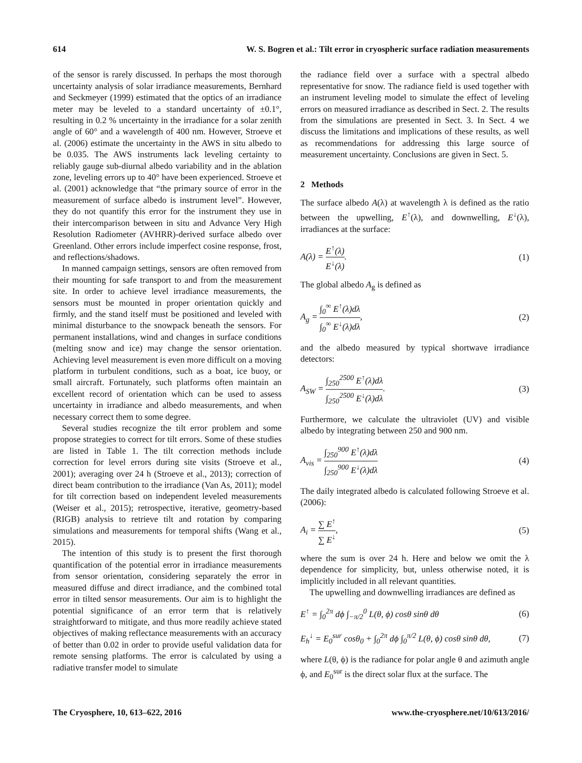614 W. S. Bogren et al.: Tilt error in cryospheric surface radiation measurements
of the sensor is rarely discussed. In perhaps the most thorough uncertainty analysis of solar irradiance measurements, Bernhard and Seckmeyer (1999) estimated that the optics of an irradiance meter may be leveled to a standard uncertainty of ±0.1°, resulting in 0.2 % uncertainty in the irradiance for a solar zenith angle of 60° and a wavelength of 400 nm. However, Stroeve et al. (2006) estimate the uncertainty in the AWS in situ albedo to be 0.035. The AWS instruments lack leveling certainty to reliably gauge sub-diurnal albedo variability and in the ablation zone, leveling errors up to 40° have been experienced. Stroeve et al. (2001) acknowledge that “the primary source of error in the measurement of surface albedo is instrument level”. However, they do not quantify this error for the instrument they use in their intercomparison between in situ and Advance Very High Resolution Radiometer (AVHRR)-derived surface albedo over Greenland. Other errors include imperfect cosine response, frost, and reflections/shadows.
In manned campaign settings, sensors are often removed from their mounting for safe transport to and from the measurement site. In order to achieve level irradiance measurements, the sensors must be mounted in proper orientation quickly and firmly, and the stand itself must be positioned and leveled with minimal disturbance to the snowpack beneath the sensors. For permanent installations, wind and changes in surface conditions (melting snow and ice) may change the sensor orientation. Achieving level measurement is even more difficult on a moving platform in turbulent conditions, such as a boat, ice buoy, or small aircraft. Fortunately, such platforms often maintain an excellent record of orientation which can be used to assess uncertainty in irradiance and albedo measurements, and when necessary correct them to some degree.
Several studies recognize the tilt error problem and some propose strategies to correct for tilt errors. Some of these studies are listed in Table 1. The tilt correction methods include correction for level errors during site visits (Stroeve et al., 2001); averaging over 24 h (Stroeve et al., 2013); correction of direct beam contribution to the irradiance (Van As, 2011); model for tilt correction based on independent leveled measurements (Weiser et al., 2015); retrospective, iterative, geometry-based (RIGB) analysis to retrieve tilt and rotation by comparing simulations and measurements for temporal shifts (Wang et al., 2015).
The intention of this study is to present the first thorough quantification of the potential error in irradiance measurements from sensor orientation, considering separately the error in measured diffuse and direct irradiance, and the combined total error in tilted sensor measurements. Our aim is to highlight the potential significance of an error term that is relatively straightforward to mitigate, and thus more readily achieve stated objectives of making reflectance measurements with an accuracy of better than 0.02 in order to provide useful validation data for remote sensing platforms. The error is calculated by using a radiative transfer model to simulate
the radiance field over a surface with a spectral albedo representative for snow. The radiance field is used together with an instrument leveling model to simulate the effect of leveling errors on measured irradiance as described in Sect. 2. The results from the simulations are presented in Sect. 3. In Sect. 4 we discuss the limitations and implications of these results, as well as recommendations for addressing this large source of measurement uncertainty. Conclusions are given in Sect. 5.
2 Methods
The surface albedo A(λ) at wavelength λ is defined as the ratio between the upwelling, E<sup>↑</sup>(λ), and downwelling, E<sup>↓</sup>(λ), irradiances at the surface:
A(λ) = E<sup>↑</sup>(λ) E<sup>↓</sup>(λ). (1)
The global albedo A<sub>g</sub> is defined as
A<sub>g</sub> = ∫<sub>0</sub><sup>∞</sup> E<sup>↑</sup>(λ)dλ ∫<sub>0</sub><sup>∞</sup> E<sup>↓</sup>(λ)dλ, (2)
and the albedo measured by typical shortwave irradiance detectors:
A<sub>SW</sub> = ∫<sub>250</sub><sup>2500</sup> E<sup>↑</sup>(λ)dλ ∫<sub>250</sub><sup>2500</sup> E<sup>↓</sup>(λ)dλ. (3)
Furthermore, we calculate the ultraviolet (UV) and visible albedo by integrating between 250 and 900 nm.
A<sub>vis</sub> = ∫<sub>250</sub><sup>900</sup> E<sup>↑</sup>(λ)dλ ∫<sub>250</sub><sup>900</sup> E<sup>↓</sup>(λ)dλ (4)
The daily integrated albedo is calculated following Stroeve et al. (2006):
A<sub>i</sub> = ∑ E<sup>↑</sup> ∑ E<sup>↓</sup>, (5)
where the sum is over 24 h. Here and below we omit the λ dependence for simplicity, but, unless otherwise noted, it is implicitly included in all relevant quantities.
The upwelling and downwelling irradiances are defined as
E<sup>↑</sup> = ∫<sub>0</sub><sup>2π</sup> dϕ ∫<sub>−π/2</sub><sup>0</sup> L(θ, ϕ) cosθ sinθ dθ (6)
E<sub>h</sub><sup>↓</sup> = E<sub>0</sub><sup>sur</sup> cosθ<sub>0</sub> + ∫<sub>0</sub><sup>2π</sup> dϕ ∫<sub>0</sub><sup>π/2</sup> L(θ, ϕ) cosθ sinθ dθ, (7)
where L(θ, ϕ) is the radiance for polar angle θ and azimuth angle ϕ, and E<sub>0</sub><sup>sur</sup> is the direct solar flux at the surface. The
The Cryosphere, 10, 613–622, 2016 www.the-cryosphere.net/10/613/2016/